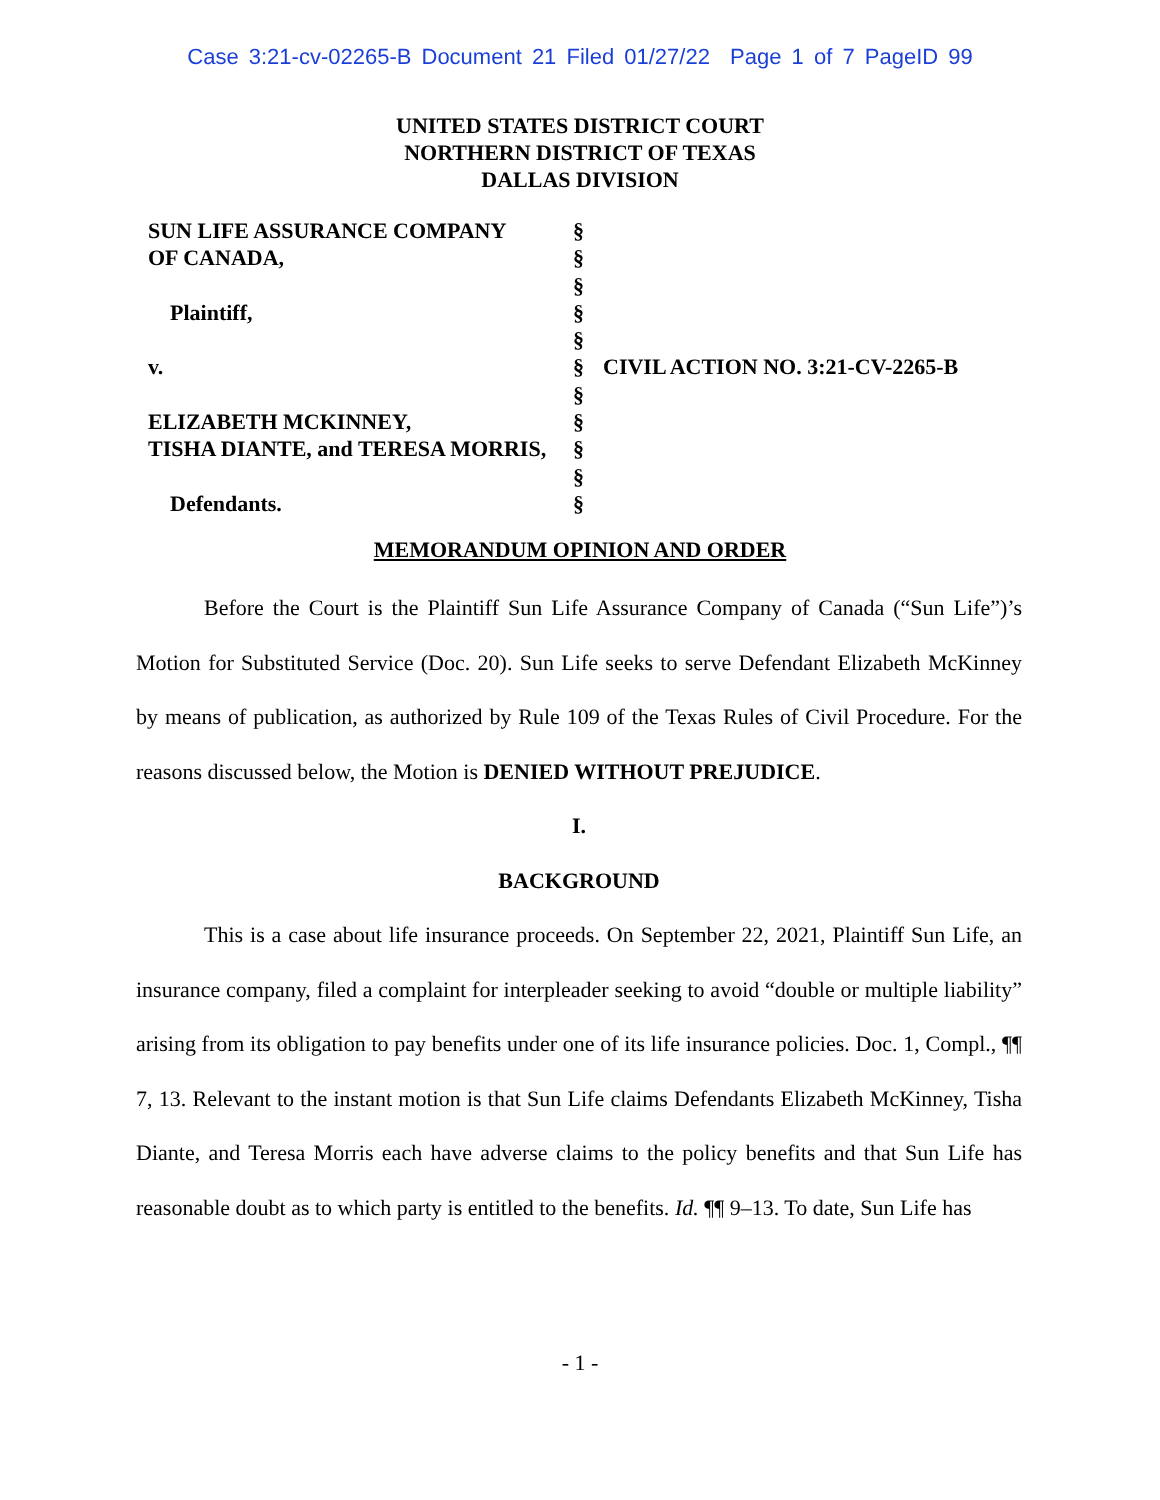Case 3:21-cv-02265-B Document 21 Filed 01/27/22 Page 1 of 7 PageID 99
UNITED STATES DISTRICT COURT
NORTHERN DISTRICT OF TEXAS
DALLAS DIVISION
SUN LIFE ASSURANCE COMPANY
OF CANADA,
Plaintiff,
v.
ELIZABETH MCKINNEY,
TISHA DIANTE, and TERESA MORRIS,
Defendants.
§
§
§
§
§
§
§
§
§
§
§
CIVIL ACTION NO. 3:21-CV-2265-B
MEMORANDUM OPINION AND ORDER
Before the Court is the Plaintiff Sun Life Assurance Company of Canada (“Sun Life”)’s Motion for Substituted Service (Doc. 20). Sun Life seeks to serve Defendant Elizabeth McKinney by means of publication, as authorized by Rule 109 of the Texas Rules of Civil Procedure. For the reasons discussed below, the Motion is DENIED WITHOUT PREJUDICE.
I.
BACKGROUND
This is a case about life insurance proceeds. On September 22, 2021, Plaintiff Sun Life, an insurance company, filed a complaint for interpleader seeking to avoid “double or multiple liability” arising from its obligation to pay benefits under one of its life insurance policies. Doc. 1, Compl., ¶¶ 7, 13. Relevant to the instant motion is that Sun Life claims Defendants Elizabeth McKinney, Tisha Diante, and Teresa Morris each have adverse claims to the policy benefits and that Sun Life has reasonable doubt as to which party is entitled to the benefits. Id. ¶¶ 9–13. To date, Sun Life has
- 1 -